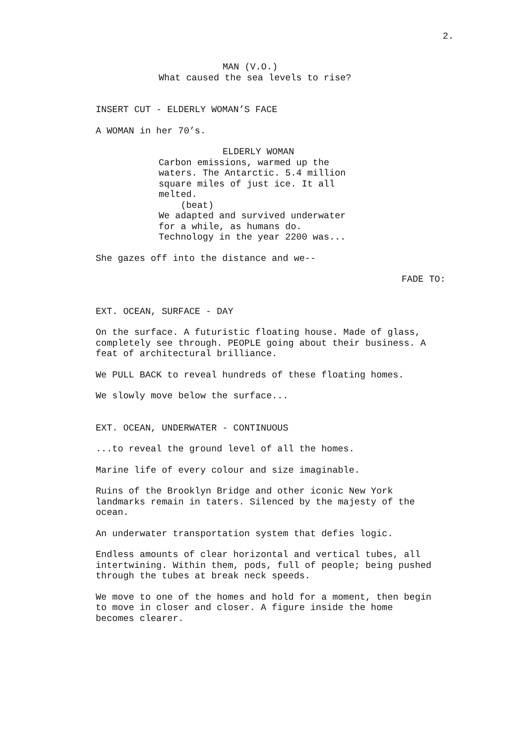2.
MAN (V.O.)
What caused the sea levels to rise?
INSERT CUT - ELDERLY WOMAN’S FACE
A WOMAN in her 70’s.
ELDERLY WOMAN
Carbon emissions, warmed up the waters. The Antarctic. 5.4 million square miles of just ice. It all melted. (beat) We adapted and survived underwater for a while, as humans do. Technology in the year 2200 was...
She gazes off into the distance and we--
FADE TO:
EXT. OCEAN, SURFACE - DAY
On the surface. A futuristic floating house. Made of glass, completely see through. PEOPLE going about their business. A feat of architectural brilliance.
We PULL BACK to reveal hundreds of these floating homes.
We slowly move below the surface...
EXT. OCEAN, UNDERWATER - CONTINUOUS
...to reveal the ground level of all the homes.
Marine life of every colour and size imaginable.
Ruins of the Brooklyn Bridge and other iconic New York landmarks remain in taters. Silenced by the majesty of the ocean.
An underwater transportation system that defies logic.
Endless amounts of clear horizontal and vertical tubes, all intertwining. Within them, pods, full of people; being pushed through the tubes at break neck speeds.
We move to one of the homes and hold for a moment, then begin to move in closer and closer. A figure inside the home becomes clearer.